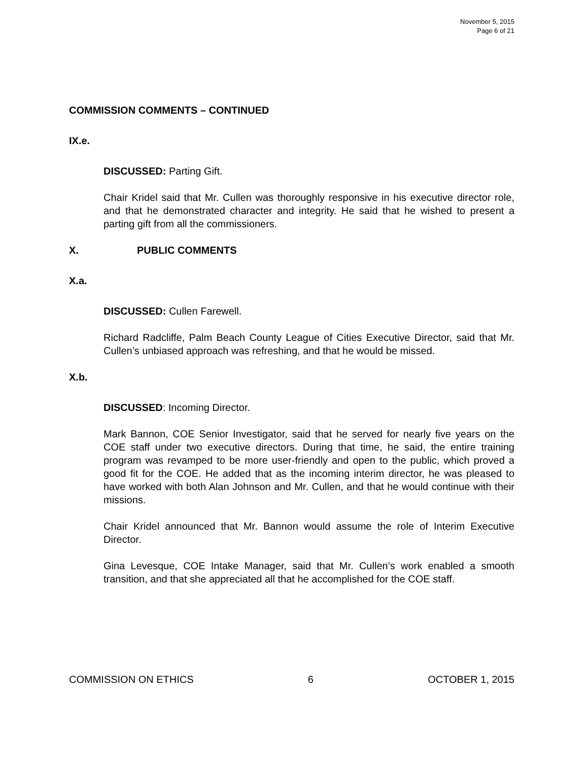November 5, 2015
Page 6 of 21
COMMISSION COMMENTS – CONTINUED
IX.e.
DISCUSSED: Parting Gift.
Chair Kridel said that Mr. Cullen was thoroughly responsive in his executive director role, and that he demonstrated character and integrity. He said that he wished to present a parting gift from all the commissioners.
X. PUBLIC COMMENTS
X.a.
DISCUSSED: Cullen Farewell.
Richard Radcliffe, Palm Beach County League of Cities Executive Director, said that Mr. Cullen’s unbiased approach was refreshing, and that he would be missed.
X.b.
DISCUSSED: Incoming Director.
Mark Bannon, COE Senior Investigator, said that he served for nearly five years on the COE staff under two executive directors. During that time, he said, the entire training program was revamped to be more user-friendly and open to the public, which proved a good fit for the COE. He added that as the incoming interim director, he was pleased to have worked with both Alan Johnson and Mr. Cullen, and that he would continue with their missions.
Chair Kridel announced that Mr. Bannon would assume the role of Interim Executive Director.
Gina Levesque, COE Intake Manager, said that Mr. Cullen’s work enabled a smooth transition, and that she appreciated all that he accomplished for the COE staff.
COMMISSION ON ETHICS 6 OCTOBER 1, 2015